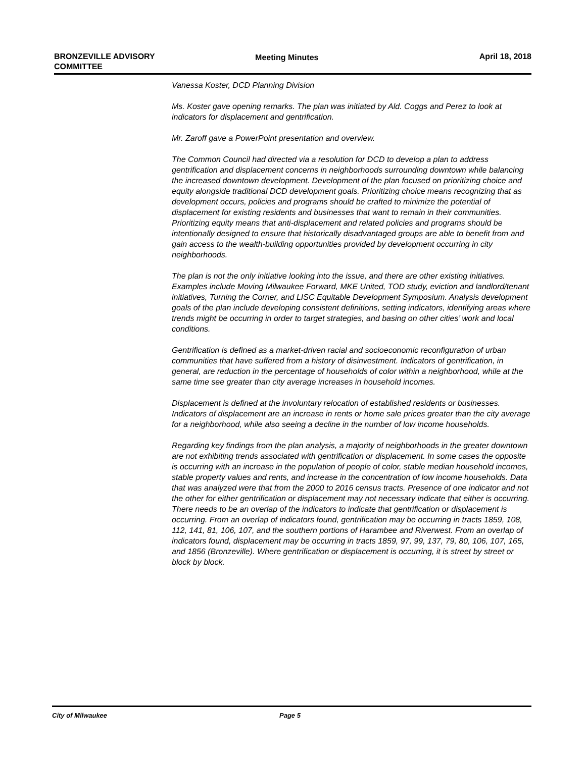BRONZEVILLE ADVISORY
COMMITTEE
Meeting Minutes April 18, 2018
Vanessa Koster, DCD Planning Division
Ms. Koster gave opening remarks. The plan was initiated by Ald. Coggs and Perez to look at indicators for displacement and gentrification.
Mr. Zaroff gave a PowerPoint presentation and overview.
The Common Council had directed via a resolution for DCD to develop a plan to address gentrification and displacement concerns in neighborhoods surrounding downtown while balancing the increased downtown development. Development of the plan focused on prioritizing choice and equity alongside traditional DCD development goals. Prioritizing choice means recognizing that as development occurs, policies and programs should be crafted to minimize the potential of displacement for existing residents and businesses that want to remain in their communities. Prioritizing equity means that anti-displacement and related policies and programs should be intentionally designed to ensure that historically disadvantaged groups are able to benefit from and gain access to the wealth-building opportunities provided by development occurring in city neighborhoods.
The plan is not the only initiative looking into the issue, and there are other existing initiatives. Examples include Moving Milwaukee Forward, MKE United, TOD study, eviction and landlord/tenant initiatives, Turning the Corner, and LISC Equitable Development Symposium. Analysis development goals of the plan include developing consistent definitions, setting indicators, identifying areas where trends might be occurring in order to target strategies, and basing on other cities’ work and local conditions.
Gentrification is defined as a market-driven racial and socioeconomic reconfiguration of urban communities that have suffered from a history of disinvestment. Indicators of gentrification, in general, are reduction in the percentage of households of color within a neighborhood, while at the same time see greater than city average increases in household incomes.
Displacement is defined at the involuntary relocation of established residents or businesses. Indicators of displacement are an increase in rents or home sale prices greater than the city average for a neighborhood, while also seeing a decline in the number of low income households.
Regarding key findings from the plan analysis, a majority of neighborhoods in the greater downtown are not exhibiting trends associated with gentrification or displacement. In some cases the opposite is occurring with an increase in the population of people of color, stable median household incomes, stable property values and rents, and increase in the concentration of low income households. Data that was analyzed were that from the 2000 to 2016 census tracts. Presence of one indicator and not the other for either gentrification or displacement may not necessary indicate that either is occurring. There needs to be an overlap of the indicators to indicate that gentrification or displacement is occurring. From an overlap of indicators found, gentrification may be occurring in tracts 1859, 108, 112, 141, 81, 106, 107, and the southern portions of Harambee and Riverwest. From an overlap of indicators found, displacement may be occurring in tracts 1859, 97, 99, 137, 79, 80, 106, 107, 165, and 1856 (Bronzeville). Where gentrification or displacement is occurring, it is street by street or block by block.
City of Milwaukee Page 5